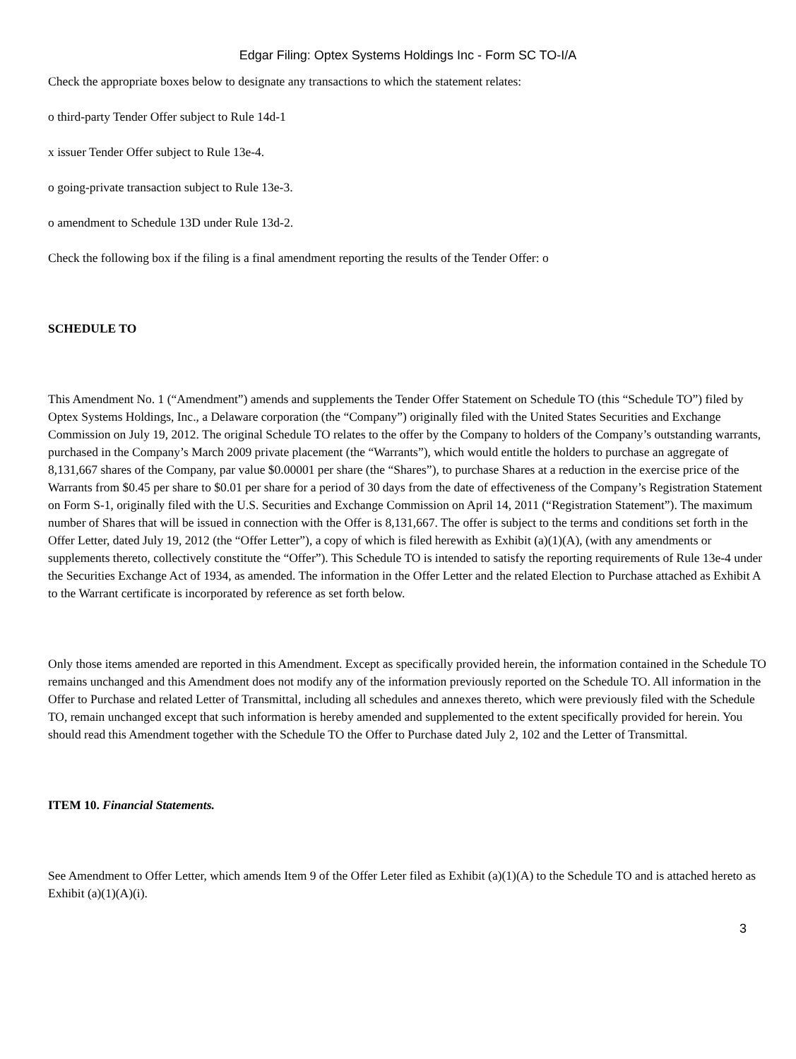Edgar Filing: Optex Systems Holdings Inc - Form SC TO-I/A
Check the appropriate boxes below to designate any transactions to which the statement relates:
o third-party Tender Offer subject to Rule 14d-1
x issuer Tender Offer subject to Rule 13e-4.
o going-private transaction subject to Rule 13e-3.
o amendment to Schedule 13D under Rule 13d-2.
Check the following box if the filing is a final amendment reporting the results of the Tender Offer: o
SCHEDULE TO
This Amendment No. 1 (“Amendment”) amends and supplements the Tender Offer Statement on Schedule TO (this “Schedule TO”) filed by Optex Systems Holdings, Inc., a Delaware corporation (the “Company”) originally filed with the United States Securities and Exchange Commission on July 19, 2012. The original Schedule TO relates to the offer by the Company to holders of the Company’s outstanding warrants, purchased in the Company’s March 2009 private placement (the “Warrants”), which would entitle the holders to purchase an aggregate of 8,131,667 shares of the Company, par value $0.00001 per share (the “Shares”), to purchase Shares at a reduction in the exercise price of the Warrants from $0.45 per share to $0.01 per share for a period of 30 days from the date of effectiveness of the Company’s Registration Statement on Form S-1, originally filed with the U.S. Securities and Exchange Commission on April 14, 2011 (“Registration Statement”). The maximum number of Shares that will be issued in connection with the Offer is 8,131,667. The offer is subject to the terms and conditions set forth in the Offer Letter, dated July 19, 2012 (the “Offer Letter”), a copy of which is filed herewith as Exhibit (a)(1)(A), (with any amendments or supplements thereto, collectively constitute the “Offer”). This Schedule TO is intended to satisfy the reporting requirements of Rule 13e-4 under the Securities Exchange Act of 1934, as amended. The information in the Offer Letter and the related Election to Purchase attached as Exhibit A to the Warrant certificate is incorporated by reference as set forth below.
Only those items amended are reported in this Amendment. Except as specifically provided herein, the information contained in the Schedule TO remains unchanged and this Amendment does not modify any of the information previously reported on the Schedule TO. All information in the Offer to Purchase and related Letter of Transmittal, including all schedules and annexes thereto, which were previously filed with the Schedule TO, remain unchanged except that such information is hereby amended and supplemented to the extent specifically provided for herein. You should read this Amendment together with the Schedule TO the Offer to Purchase dated July 2, 102 and the Letter of Transmittal.
ITEM 10. Financial Statements.
See Amendment to Offer Letter, which amends Item 9 of the Offer Leter filed as Exhibit (a)(1)(A) to the Schedule TO and is attached hereto as Exhibit (a)(1)(A)(i).
3